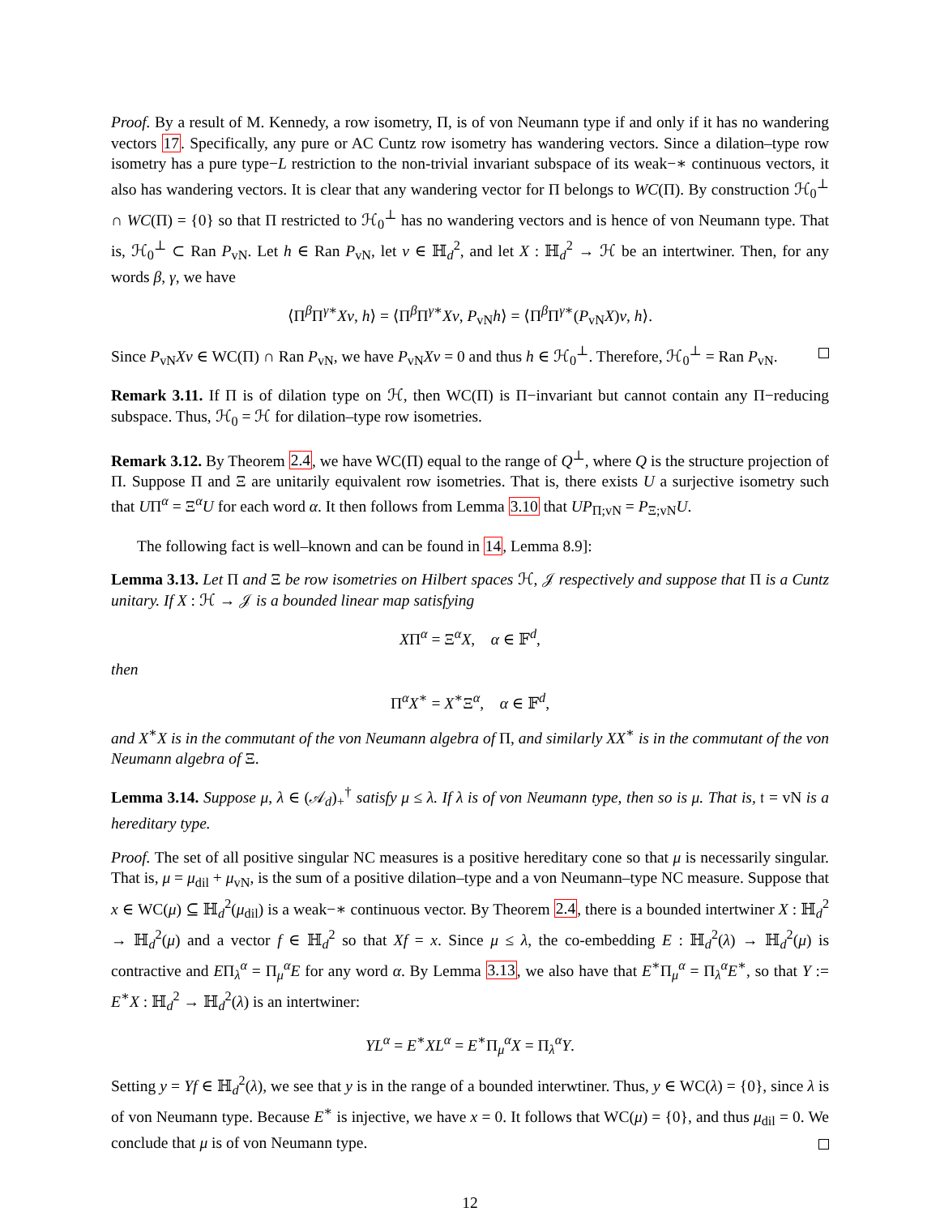Proof. By a result of M. Kennedy, a row isometry, Π, is of von Neumann type if and only if it has no wandering vectors 17. Specifically, any pure or AC Cuntz row isometry has wandering vectors. Since a dilation–type row isometry has a pure type−L restriction to the non-trivial invariant subspace of its weak−∗ continuous vectors, it also has wandering vectors. It is clear that any wandering vector for Π belongs to WC(Π). By construction ℋ<sub>0</sub><sup>⊥</sup> ∩ WC(Π) = {0} so that Π restricted to ℋ<sub>0</sub><sup>⊥</sup> has no wandering vectors and is hence of von Neumann type. That is, ℋ<sub>0</sub><sup>⊥</sup> ⊂ Ran P<sub>vN</sub>. Let h ∈ Ran P<sub>vN</sub>, let v ∈ ℍ<sub>d</sub><sup>2</sup>, and let X : ℍ<sub>d</sub><sup>2</sup> → ℋ be an intertwiner. Then, for any words β, γ, we have
⟨Π<sup>β</sup>Π<sup>γ∗</sup>Xv, h⟩ = ⟨Π<sup>β</sup>Π<sup>γ∗</sup>Xv, P<sub>vN</sub>h⟩ = ⟨Π<sup>β</sup>Π<sup>γ∗</sup>(P<sub>vN</sub>X)v, h⟩.
Since P<sub>vN</sub>Xv ∈ WC(Π) ∩ Ran P<sub>vN</sub>, we have P<sub>vN</sub>Xv = 0 and thus h ∈ ℋ<sub>0</sub><sup>⊥</sup>. Therefore, ℋ<sub>0</sub><sup>⊥</sup> = Ran P<sub>vN</sub>.
Remark 3.11. If Π is of dilation type on ℋ, then WC(Π) is Π−invariant but cannot contain any Π−reducing subspace. Thus, ℋ<sub>0</sub> = ℋ for dilation–type row isometries.
Remark 3.12. By Theorem 2.4, we have WC(Π) equal to the range of Q<sup>⊥</sup>, where Q is the structure projection of Π. Suppose Π and Ξ are unitarily equivalent row isometries. That is, there exists U a surjective isometry such that UΠ<sup>α</sup> = Ξ<sup>α</sup>U for each word α. It then follows from Lemma 3.10 that UP<sub>Π;vN</sub> = P<sub>Ξ;vN</sub>U.
The following fact is well–known and can be found in 14, Lemma 8.9]:
Lemma 3.13. Let Π and Ξ be row isometries on Hilbert spaces ℋ, 𝒥 respectively and suppose that Π is a Cuntz unitary. If X : ℋ → 𝒥 is a bounded linear map satisfying
XΠ<sup>α</sup> = Ξ<sup>α</sup>X, α ∈ 𝔽<sup>d</sup>,
then
Π<sup>α</sup>X<sup>∗</sup> = X<sup>∗</sup>Ξ<sup>α</sup>, α ∈ 𝔽<sup>d</sup>,
and X<sup>∗</sup>X is in the commutant of the von Neumann algebra of Π, and similarly XX<sup>∗</sup> is in the commutant of the von Neumann algebra of Ξ.
Lemma 3.14. Suppose μ, λ ∈ (𝒜<sub>d</sub>)<sub>+</sub><sup>†</sup> satisfy μ ≤ λ. If λ is of von Neumann type, then so is μ. That is, 𝔱 = vN is a hereditary type.
Proof. The set of all positive singular NC measures is a positive hereditary cone so that μ is necessarily singular. That is, μ = μ<sub>dil</sub> + μ<sub>vN</sub>, is the sum of a positive dilation–type and a von Neumann–type NC measure. Suppose that x ∈ WC(μ) ⊆ ℍ<sub>d</sub><sup>2</sup>(μ<sub>dil</sub>) is a weak−∗ continuous vector. By Theorem 2.4, there is a bounded intertwiner X : ℍ<sub>d</sub><sup>2</sup> → ℍ<sub>d</sub><sup>2</sup>(μ) and a vector f ∈ ℍ<sub>d</sub><sup>2</sup> so that Xf = x. Since μ ≤ λ, the co-embedding E : ℍ<sub>d</sub><sup>2</sup>(λ) → ℍ<sub>d</sub><sup>2</sup>(μ) is contractive and EΠ<sub>λ</sub><sup>α</sup> = Π<sub>μ</sub><sup>α</sup>E for any word α. By Lemma 3.13, we also have that E<sup>∗</sup>Π<sub>μ</sub><sup>α</sup> = Π<sub>λ</sub><sup>α</sup>E<sup>∗</sup>, so that Y := E<sup>∗</sup>X : ℍ<sub>d</sub><sup>2</sup> → ℍ<sub>d</sub><sup>2</sup>(λ) is an intertwiner:
YL<sup>α</sup> = E<sup>∗</sup>XL<sup>α</sup> = E<sup>∗</sup>Π<sub>μ</sub><sup>α</sup>X = Π<sub>λ</sub><sup>α</sup>Y.
Setting y = Yf ∈ ℍ<sub>d</sub><sup>2</sup>(λ), we see that y is in the range of a bounded interwtiner. Thus, y ∈ WC(λ) = {0}, since λ is of von Neumann type. Because E<sup>∗</sup> is injective, we have x = 0. It follows that WC(μ) = {0}, and thus μ<sub>dil</sub> = 0. We conclude that μ is of von Neumann type.
12